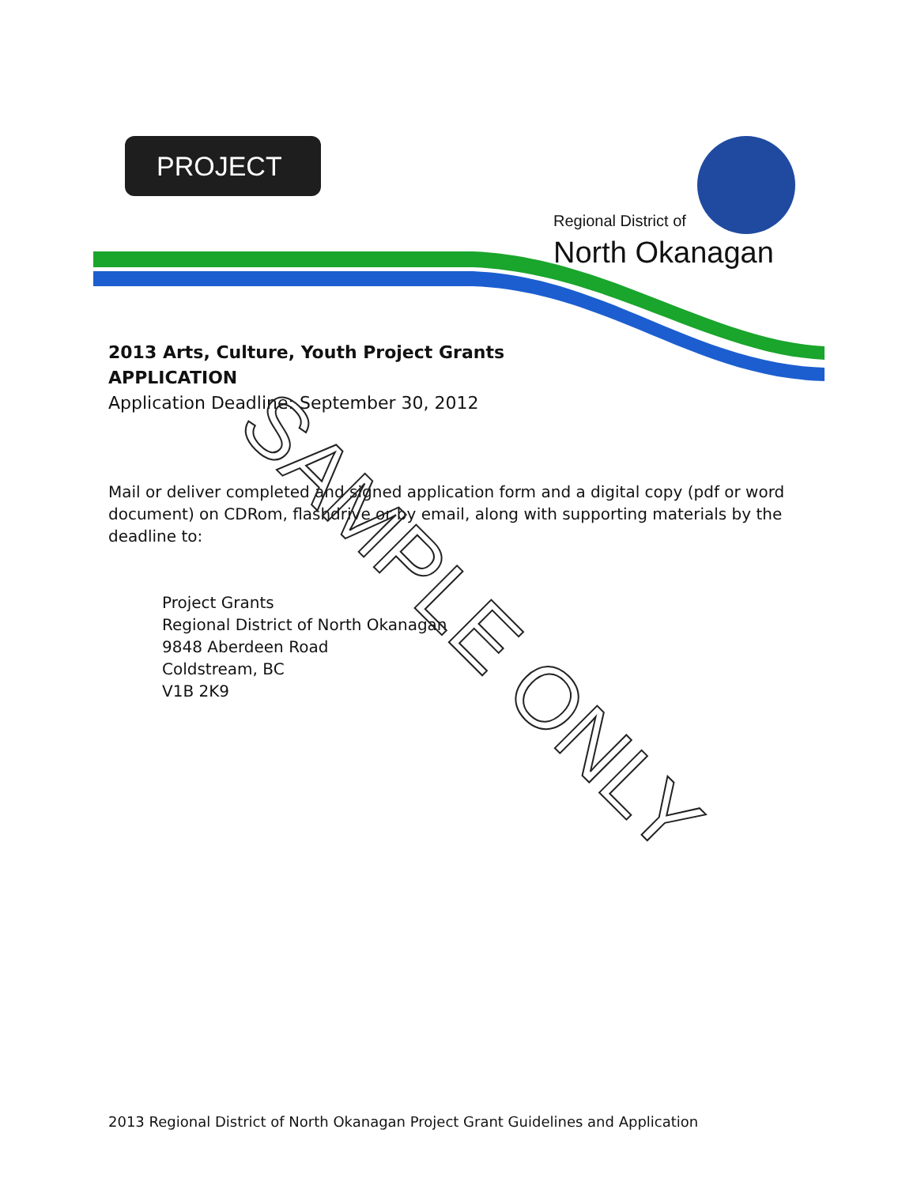PROJECT
Regional District of
North Okanagan
2013 Arts, Culture, Youth Project Grants
APPLICATION
Application Deadline: September 30, 2012
Mail or deliver completed and signed application form and a digital copy (pdf or word document) on CDRom, flashdrive or by email, along with supporting materials by the deadline to:
Project Grants
Regional District of North Okanagan
9848 Aberdeen Road
Coldstream, BC
V1B 2K9
SAMPLE ONLY
2013 Regional District of North Okanagan Project Grant Guidelines and Application